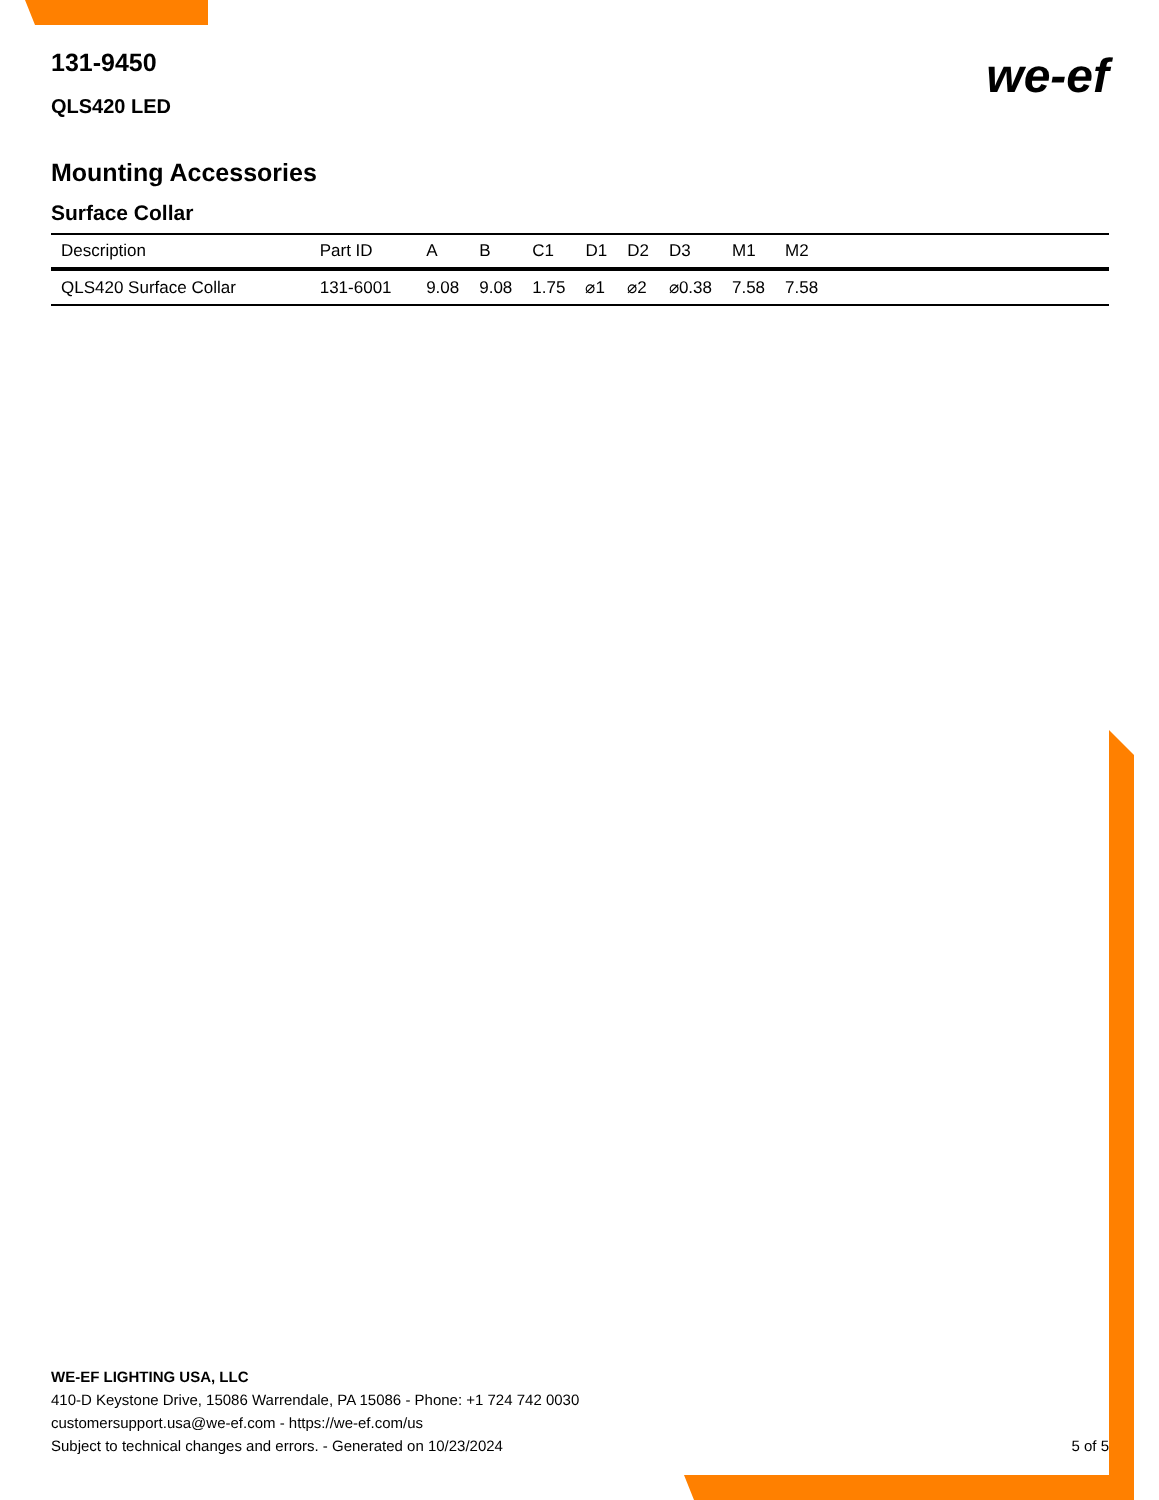131-9450
QLS420 LED
we-ef
Mounting Accessories
Surface Collar
| Description | Part ID | A | B | C1 | D1 | D2 | D3 | M1 | M2 | |
| --- | --- | --- | --- | --- | --- | --- | --- | --- | --- | --- |
| QLS420 Surface Collar | 131-6001 | 9.08 | 9.08 | 1.75 | ⌀1 | ⌀2 | ⌀0.38 | 7.58 | 7.58 | |
WE-EF LIGHTING USA, LLC
410-D Keystone Drive, 15086 Warrendale, PA 15086 - Phone: +1 724 742 0030
customersupport.usa@we-ef.com - https://we-ef.com/us
Subject to technical changes and errors. - Generated on 10/23/2024 5 of 5